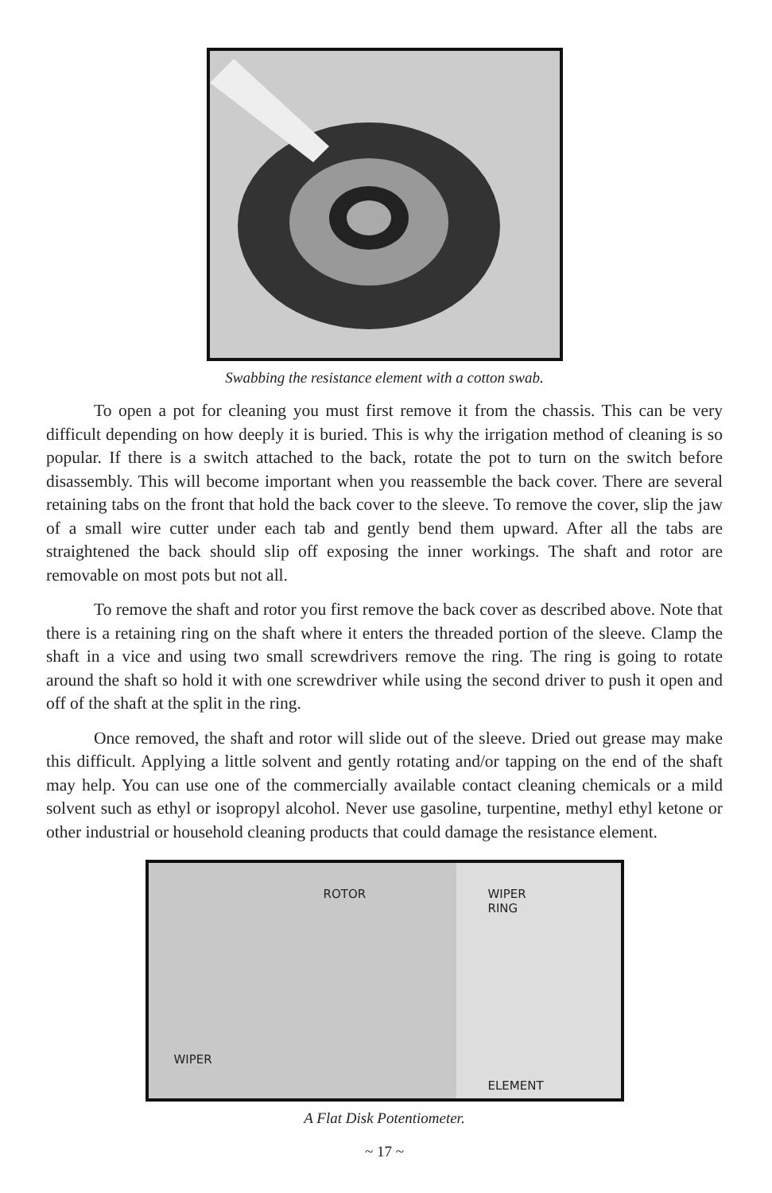Swabbing the resistance element with a cotton swab.
To open a pot for cleaning you must first remove it from the chassis. This can be very difficult depending on how deeply it is buried. This is why the irrigation method of cleaning is so popular. If there is a switch attached to the back, rotate the pot to turn on the switch before disassembly. This will become important when you reassemble the back cover. There are several retaining tabs on the front that hold the back cover to the sleeve. To remove the cover, slip the jaw of a small wire cutter under each tab and gently bend them upward. After all the tabs are straightened the back should slip off exposing the inner workings. The shaft and rotor are removable on most pots but not all.
To remove the shaft and rotor you first remove the back cover as described above. Note that there is a retaining ring on the shaft where it enters the threaded portion of the sleeve. Clamp the shaft in a vice and using two small screwdrivers remove the ring. The ring is going to rotate around the shaft so hold it with one screwdriver while using the second driver to push it open and off of the shaft at the split in the ring.
Once removed, the shaft and rotor will slide out of the sleeve. Dried out grease may make this difficult. Applying a little solvent and gently rotating and/or tapping on the end of the shaft may help. You can use one of the commercially available contact cleaning chemicals or a mild solvent such as ethyl or isopropyl alcohol. Never use gasoline, turpentine, methyl ethyl ketone or other industrial or household cleaning products that could damage the resistance element.
ROTOR
WIPER
WIPER
RING
ELEMENT
A Flat Disk Potentiometer.
~ 17 ~